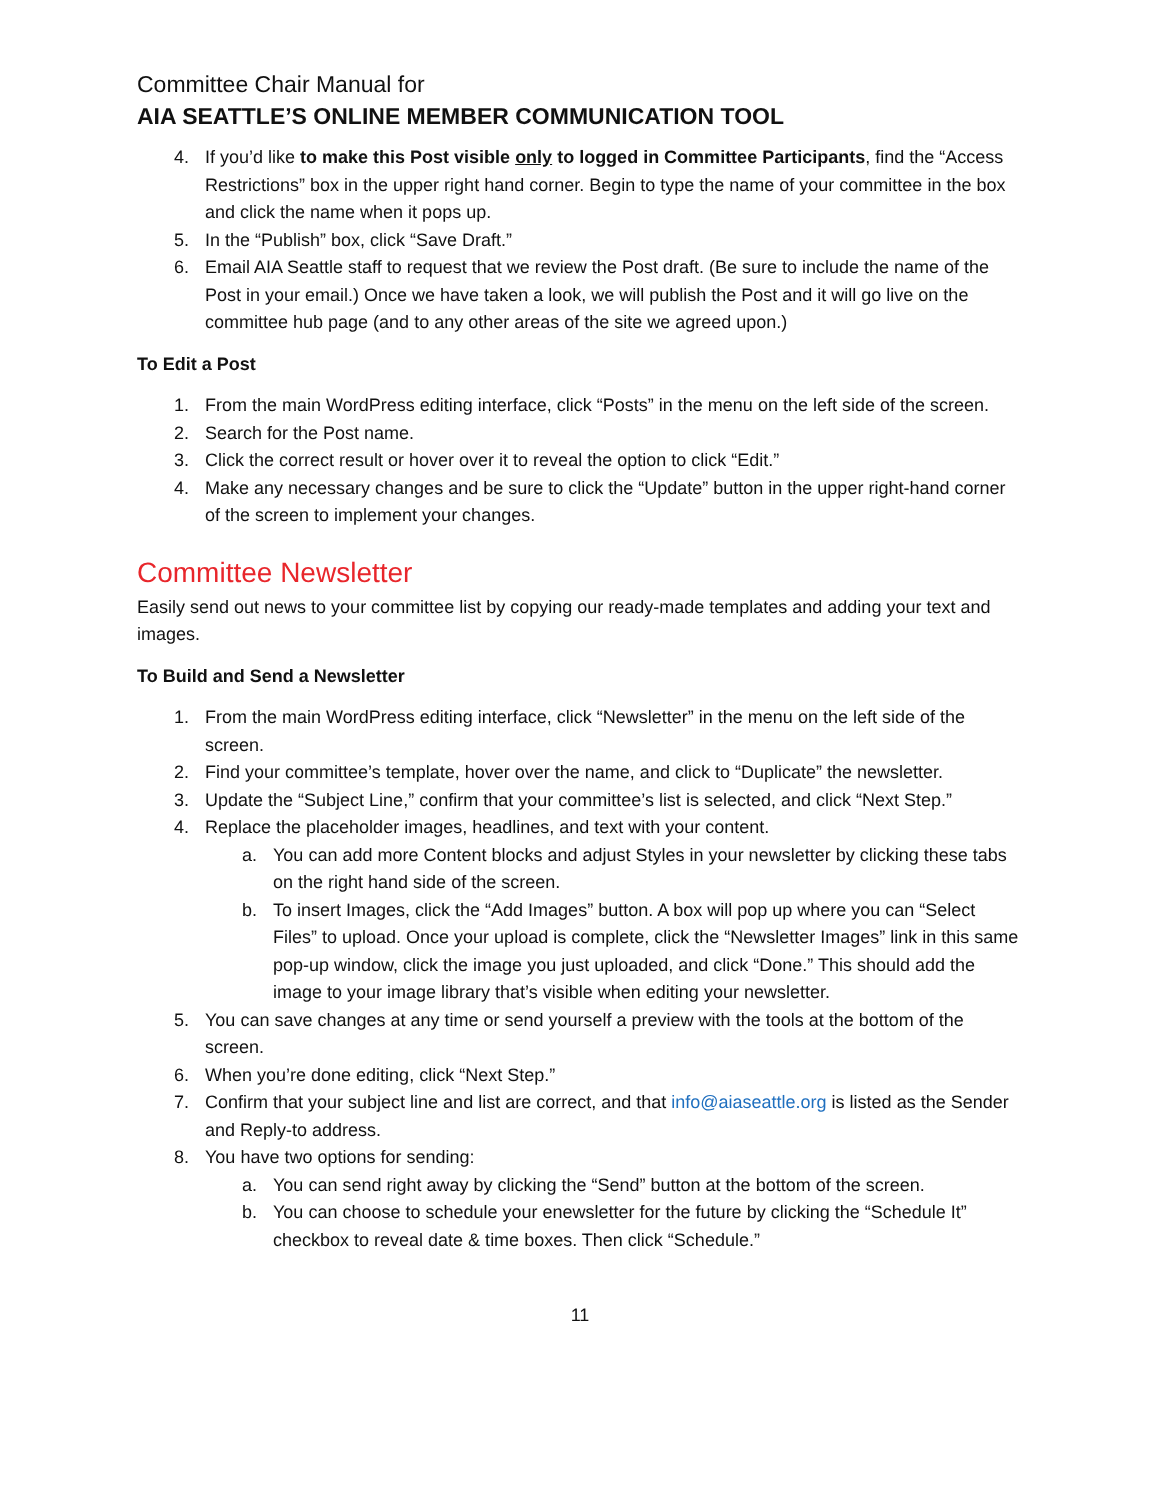Committee Chair Manual for
AIA SEATTLE’S ONLINE MEMBER COMMUNICATION TOOL
4. If you’d like to make this Post visible only to logged in Committee Participants, find the “Access Restrictions” box in the upper right hand corner. Begin to type the name of your committee in the box and click the name when it pops up.
5. In the “Publish” box, click “Save Draft.”
6. Email AIA Seattle staff to request that we review the Post draft. (Be sure to include the name of the Post in your email.) Once we have taken a look, we will publish the Post and it will go live on the committee hub page (and to any other areas of the site we agreed upon.)
To Edit a Post
1. From the main WordPress editing interface, click “Posts” in the menu on the left side of the screen.
2. Search for the Post name.
3. Click the correct result or hover over it to reveal the option to click “Edit.”
4. Make any necessary changes and be sure to click the “Update” button in the upper right-hand corner of the screen to implement your changes.
Committee Newsletter
Easily send out news to your committee list by copying our ready-made templates and adding your text and images.
To Build and Send a Newsletter
1. From the main WordPress editing interface, click “Newsletter” in the menu on the left side of the screen.
2. Find your committee’s template, hover over the name, and click to “Duplicate” the newsletter.
3. Update the “Subject Line,” confirm that your committee’s list is selected, and click “Next Step.”
4. Replace the placeholder images, headlines, and text with your content.
a. You can add more Content blocks and adjust Styles in your newsletter by clicking these tabs on the right hand side of the screen.
b. To insert Images, click the “Add Images” button. A box will pop up where you can “Select Files” to upload. Once your upload is complete, click the “Newsletter Images” link in this same pop-up window, click the image you just uploaded, and click “Done.” This should add the image to your image library that’s visible when editing your newsletter.
5. You can save changes at any time or send yourself a preview with the tools at the bottom of the screen.
6. When you’re done editing, click “Next Step.”
7. Confirm that your subject line and list are correct, and that info@aiaseattle.org is listed as the Sender and Reply-to address.
8. You have two options for sending:
a. You can send right away by clicking the “Send” button at the bottom of the screen.
b. You can choose to schedule your enewsletter for the future by clicking the “Schedule It” checkbox to reveal date & time boxes. Then click “Schedule.”
11